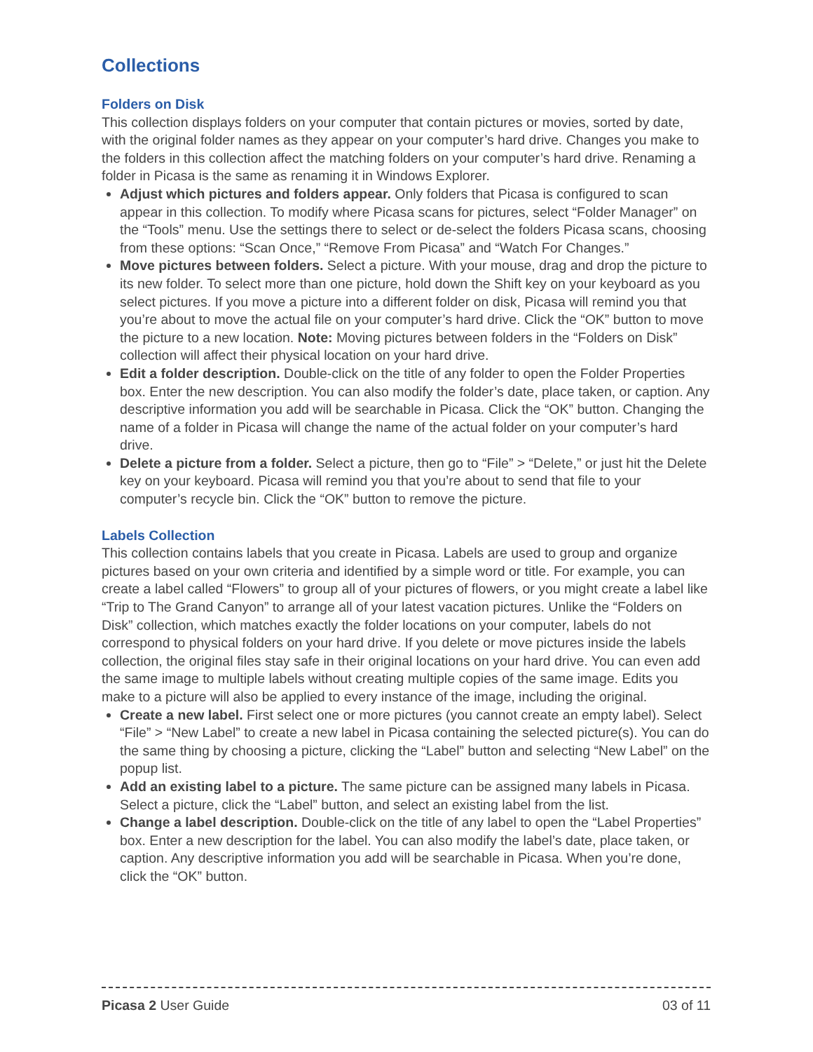Collections
Folders on Disk
This collection displays folders on your computer that contain pictures or movies, sorted by date, with the original folder names as they appear on your computer’s hard drive. Changes you make to the folders in this collection affect the matching folders on your computer’s hard drive. Renaming a folder in Picasa is the same as renaming it in Windows Explorer.
Adjust which pictures and folders appear. Only folders that Picasa is configured to scan appear in this collection. To modify where Picasa scans for pictures, select “Folder Manager” on the “Tools” menu. Use the settings there to select or de-select the folders Picasa scans, choosing from these options: “Scan Once,” “Remove From Picasa” and “Watch For Changes.”
Move pictures between folders. Select a picture. With your mouse, drag and drop the picture to its new folder. To select more than one picture, hold down the Shift key on your keyboard as you select pictures. If you move a picture into a different folder on disk, Picasa will remind you that you’re about to move the actual file on your computer’s hard drive. Click the “OK” button to move the picture to a new location. Note: Moving pictures between folders in the “Folders on Disk” collection will affect their physical location on your hard drive.
Edit a folder description. Double-click on the title of any folder to open the Folder Properties box. Enter the new description. You can also modify the folder’s date, place taken, or caption. Any descriptive information you add will be searchable in Picasa. Click the “OK” button. Changing the name of a folder in Picasa will change the name of the actual folder on your computer’s hard drive.
Delete a picture from a folder. Select a picture, then go to “File” > “Delete,” or just hit the Delete key on your keyboard. Picasa will remind you that you’re about to send that file to your computer’s recycle bin. Click the “OK” button to remove the picture.
Labels Collection
This collection contains labels that you create in Picasa. Labels are used to group and organize pictures based on your own criteria and identified by a simple word or title. For example, you can create a label called “Flowers” to group all of your pictures of flowers, or you might create a label like “Trip to The Grand Canyon” to arrange all of your latest vacation pictures. Unlike the “Folders on Disk” collection, which matches exactly the folder locations on your computer, labels do not correspond to physical folders on your hard drive. If you delete or move pictures inside the labels collection, the original files stay safe in their original locations on your hard drive. You can even add the same image to multiple labels without creating multiple copies of the same image. Edits you make to a picture will also be applied to every instance of the image, including the original.
Create a new label. First select one or more pictures (you cannot create an empty label). Select “File” > “New Label” to create a new label in Picasa containing the selected picture(s). You can do the same thing by choosing a picture, clicking the “Label” button and selecting “New Label” on the popup list.
Add an existing label to a picture. The same picture can be assigned many labels in Picasa. Select a picture, click the “Label” button, and select an existing label from the list.
Change a label description. Double-click on the title of any label to open the “Label Properties” box. Enter a new description for the label. You can also modify the label’s date, place taken, or caption. Any descriptive information you add will be searchable in Picasa. When you’re done, click the “OK” button.
Picasa 2 User Guide 03 of 11